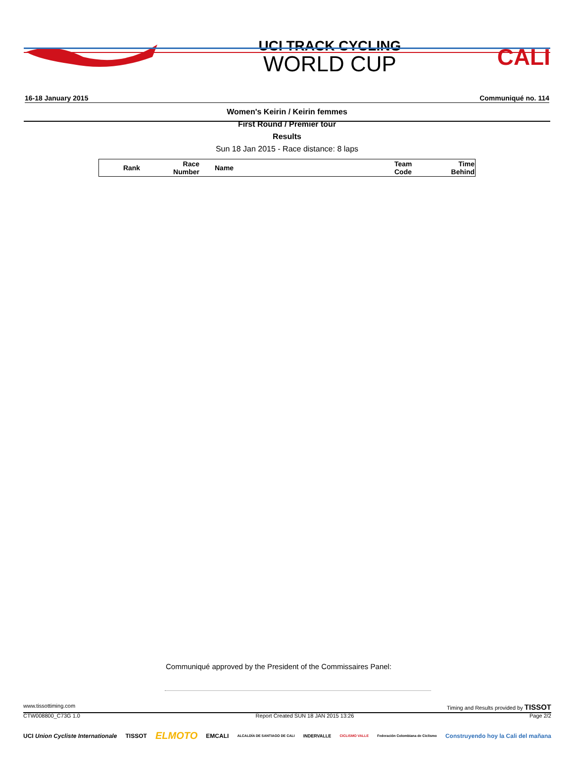UCI TRACK CYCLING
WORLD CUP
CALI
16-18 January 2015 Communiqué no. 114
Women's Keirin / Keirin femmes
First Round / Premier tour
Results
Sun 18 Jan 2015 - Race distance: 8 laps
| Rank | Race Number | Name | Team Code | Time Behind |
| --- | --- | --- | --- | --- |
Communiqué approved by the President of the Commissaires Panel:
www.tissottiming.com Timing and Results provided by TISSOT
CTW008800_C73G 1.0 Report Created SUN 18 JAN 2015 13:26 Page 2/2
UCI Union Cycliste Internationale TISSOT ELMOTO EMCALI ALCALDÍA DE SANTIAGO DE CALI INDERVALLE CICLISMO VALLE Federación Colombiana de Ciclismo Construyendo hoy la Cali del mañana